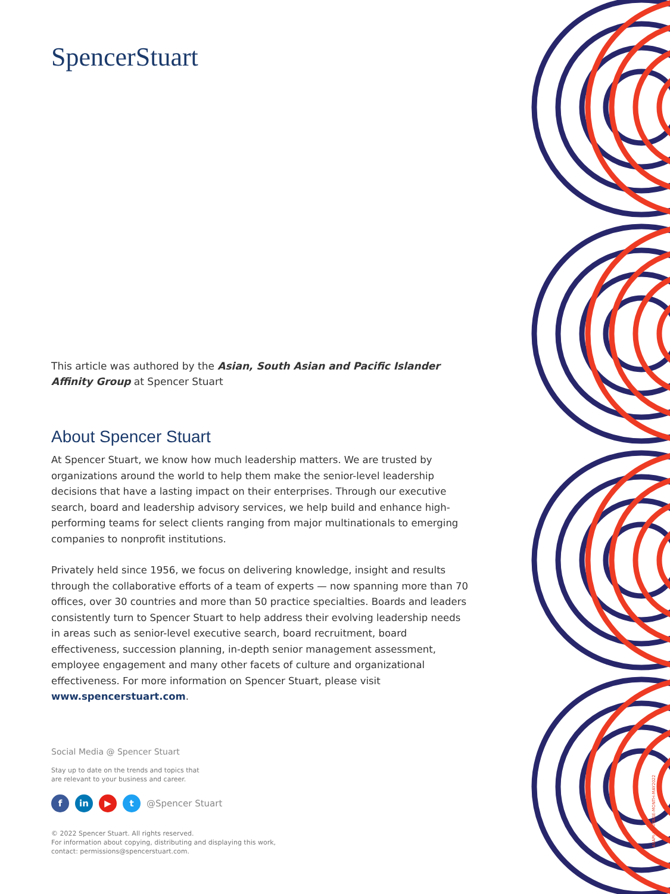SpencerStuart
This article was authored by the Asian, South Asian and Pacific Islander Affinity Group at Spencer Stuart
About Spencer Stuart
At Spencer Stuart, we know how much leadership matters. We are trusted by organizations around the world to help them make the senior-level leadership decisions that have a lasting impact on their enterprises. Through our executive search, board and leadership advisory services, we help build and enhance high-performing teams for select clients ranging from major multinationals to emerging companies to nonprofit institutions.
Privately held since 1956, we focus on delivering knowledge, insight and results through the collaborative efforts of a team of experts — now spanning more than 70 offices, over 30 countries and more than 50 practice specialties. Boards and leaders consistently turn to Spencer Stuart to help address their evolving leadership needs in areas such as senior-level executive search, board recruitment, board effectiveness, succession planning, in-depth senior management assessment, employee engagement and many other facets of culture and organizational effectiveness. For more information on Spencer Stuart, please visit www.spencerstuart.com.
Social Media @ Spencer Stuart
Stay up to date on the trends and topics that
are relevant to your business and career.
fin ▶ t @Spencer Stuart
© 2022 Spencer Stuart. All rights reserved.
For information about copying, distributing and displaying this work,
contact: permissions@spencerstuart.com.
ASAPI-HERITAGE-MONTH-MAY2022